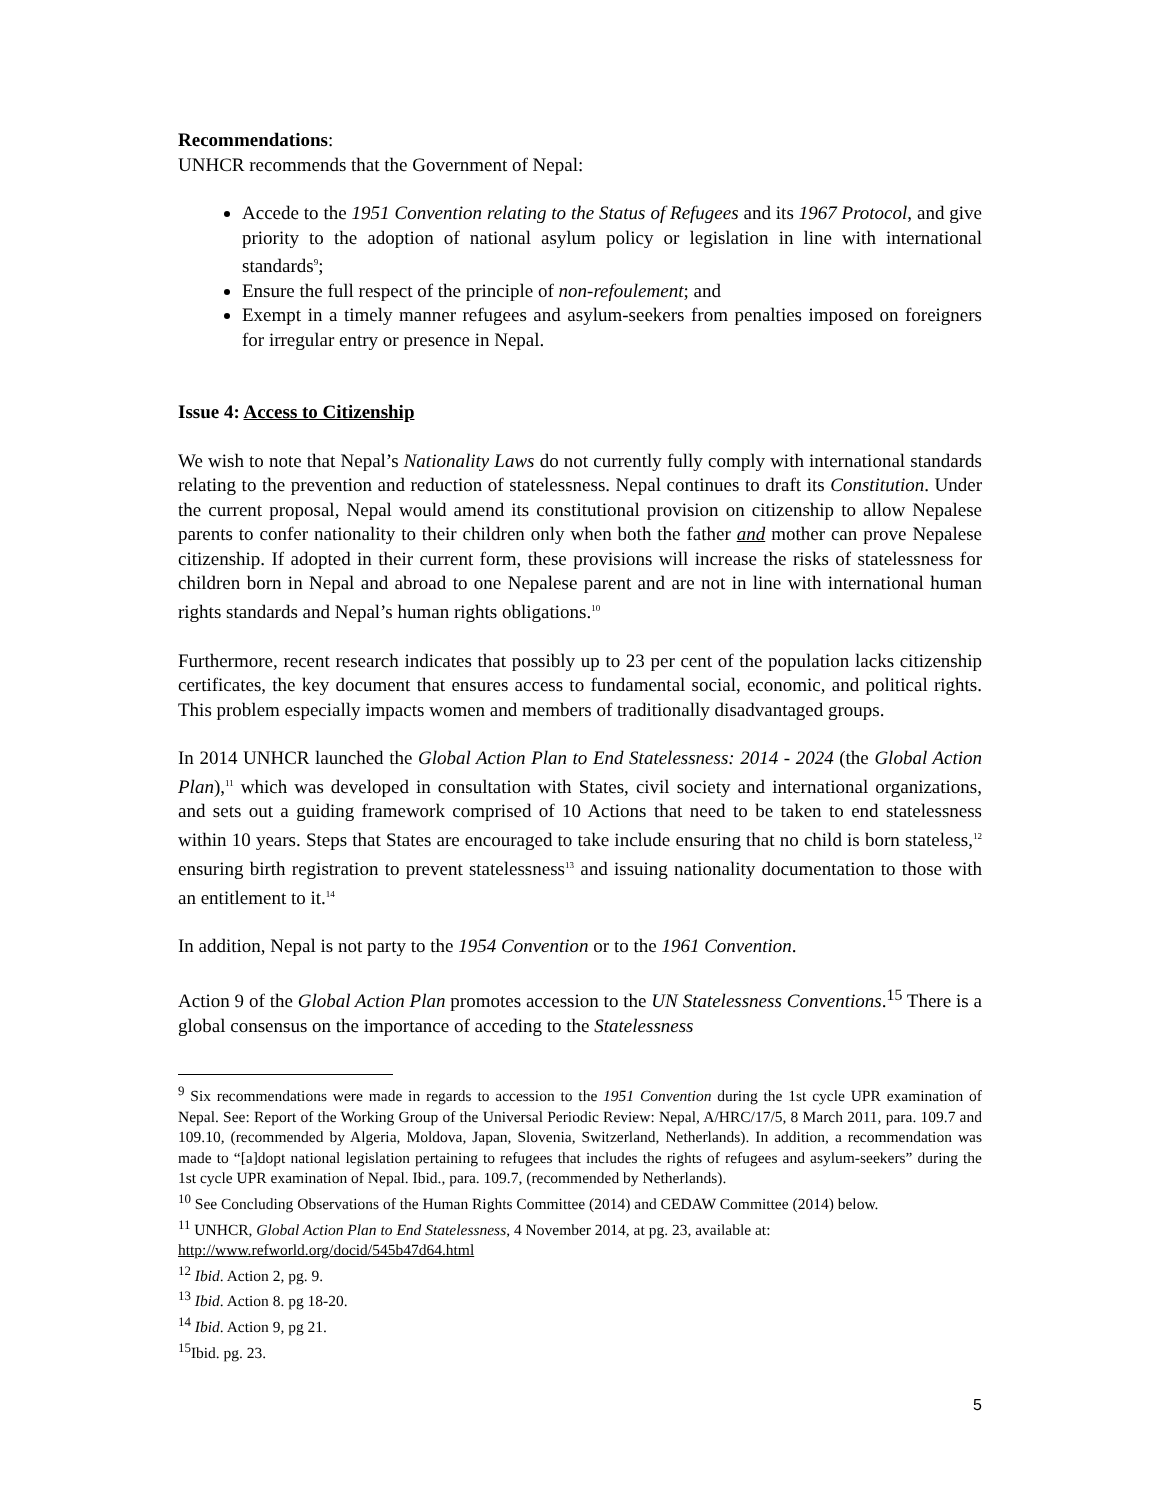Recommendations:
UNHCR recommends that the Government of Nepal:
Accede to the 1951 Convention relating to the Status of Refugees and its 1967 Protocol, and give priority to the adoption of national asylum policy or legislation in line with international standards<sup>9</sup>;
Ensure the full respect of the principle of non-refoulement; and
Exempt in a timely manner refugees and asylum-seekers from penalties imposed on foreigners for irregular entry or presence in Nepal.
Issue 4: Access to Citizenship
We wish to note that Nepal’s Nationality Laws do not currently fully comply with international standards relating to the prevention and reduction of statelessness. Nepal continues to draft its Constitution. Under the current proposal, Nepal would amend its constitutional provision on citizenship to allow Nepalese parents to confer nationality to their children only when both the father and mother can prove Nepalese citizenship. If adopted in their current form, these provisions will increase the risks of statelessness for children born in Nepal and abroad to one Nepalese parent and are not in line with international human rights standards and Nepal’s human rights obligations.<sup>10</sup>
Furthermore, recent research indicates that possibly up to 23 per cent of the population lacks citizenship certificates, the key document that ensures access to fundamental social, economic, and political rights. This problem especially impacts women and members of traditionally disadvantaged groups.
In 2014 UNHCR launched the Global Action Plan to End Statelessness: 2014 - 2024 (the Global Action Plan),<sup>11</sup> which was developed in consultation with States, civil society and international organizations, and sets out a guiding framework comprised of 10 Actions that need to be taken to end statelessness within 10 years. Steps that States are encouraged to take include ensuring that no child is born stateless,<sup>12</sup> ensuring birth registration to prevent statelessness<sup>13</sup> and issuing nationality documentation to those with an entitlement to it.<sup>14</sup>
In addition, Nepal is not party to the 1954 Convention or to the 1961 Convention.
Action 9 of the Global Action Plan promotes accession to the UN Statelessness Conventions.<sup>15</sup> There is a global consensus on the importance of acceding to the Statelessness
<sup>9</sup> Six recommendations were made in regards to accession to the 1951 Convention during the 1st cycle UPR examination of Nepal. See: Report of the Working Group of the Universal Periodic Review: Nepal, A/HRC/17/5, 8 March 2011, para. 109.7 and 109.10, (recommended by Algeria, Moldova, Japan, Slovenia, Switzerland, Netherlands). In addition, a recommendation was made to “[a]dopt national legislation pertaining to refugees that includes the rights of refugees and asylum-seekers” during the 1st cycle UPR examination of Nepal. Ibid., para. 109.7, (recommended by Netherlands).
<sup>10</sup> See Concluding Observations of the Human Rights Committee (2014) and CEDAW Committee (2014) below.
<sup>11</sup> UNHCR, Global Action Plan to End Statelessness, 4 November 2014, at pg. 23, available at:
http://www.refworld.org/docid/545b47d64.html
<sup>12</sup> Ibid. Action 2, pg. 9.
<sup>13</sup> Ibid. Action 8. pg 18-20.
<sup>14</sup> Ibid. Action 9, pg 21.
<sup>15</sup> Ibid. pg. 23.
5